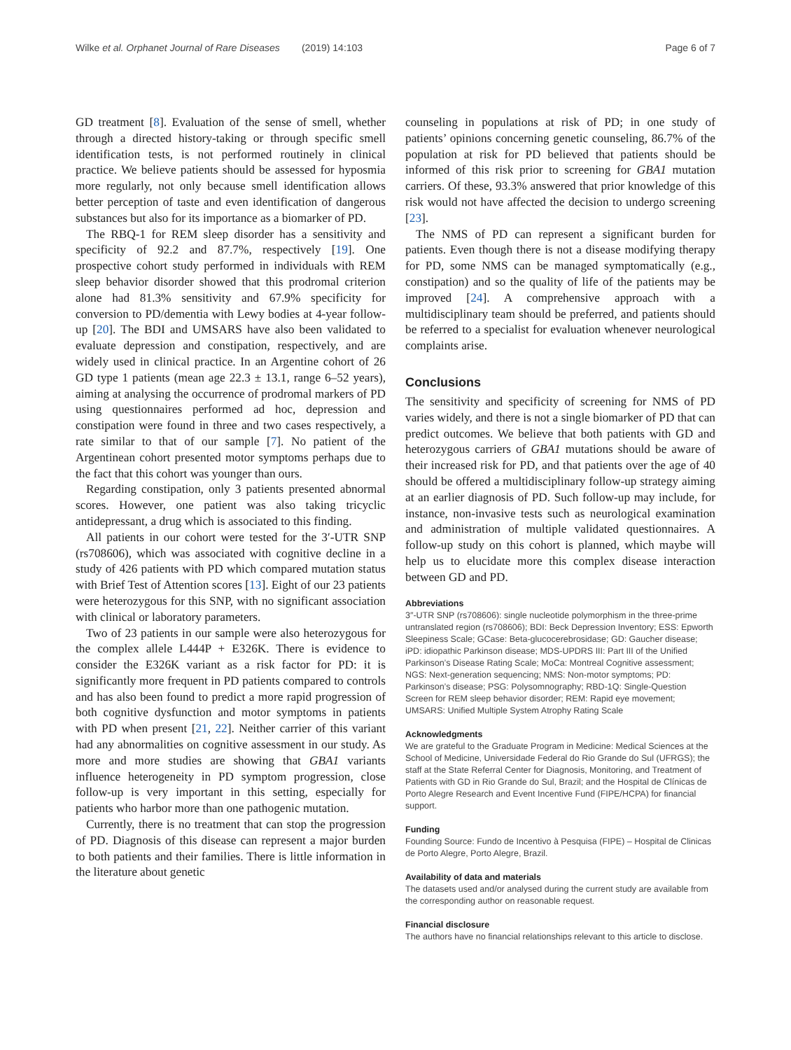Wilke et al. Orphanet Journal of Rare Diseases (2019) 14:103
Page 6 of 7
GD treatment [8]. Evaluation of the sense of smell, whether through a directed history-taking or through specific smell identification tests, is not performed routinely in clinical practice. We believe patients should be assessed for hyposmia more regularly, not only because smell identification allows better perception of taste and even identification of dangerous substances but also for its importance as a biomarker of PD.
The RBQ-1 for REM sleep disorder has a sensitivity and specificity of 92.2 and 87.7%, respectively [19]. One prospective cohort study performed in individuals with REM sleep behavior disorder showed that this prodromal criterion alone had 81.3% sensitivity and 67.9% specificity for conversion to PD/dementia with Lewy bodies at 4-year follow-up [20]. The BDI and UMSARS have also been validated to evaluate depression and constipation, respectively, and are widely used in clinical practice. In an Argentine cohort of 26 GD type 1 patients (mean age 22.3 ± 13.1, range 6–52 years), aiming at analysing the occurrence of prodromal markers of PD using questionnaires performed ad hoc, depression and constipation were found in three and two cases respectively, a rate similar to that of our sample [7]. No patient of the Argentinean cohort presented motor symptoms perhaps due to the fact that this cohort was younger than ours.
Regarding constipation, only 3 patients presented abnormal scores. However, one patient was also taking tricyclic antidepressant, a drug which is associated to this finding.
All patients in our cohort were tested for the 3′-UTR SNP (rs708606), which was associated with cognitive decline in a study of 426 patients with PD which compared mutation status with Brief Test of Attention scores [13]. Eight of our 23 patients were heterozygous for this SNP, with no significant association with clinical or laboratory parameters.
Two of 23 patients in our sample were also heterozygous for the complex allele L444P + E326K. There is evidence to consider the E326K variant as a risk factor for PD: it is significantly more frequent in PD patients compared to controls and has also been found to predict a more rapid progression of both cognitive dysfunction and motor symptoms in patients with PD when present [21, 22]. Neither carrier of this variant had any abnormalities on cognitive assessment in our study. As more and more studies are showing that GBA1 variants influence heterogeneity in PD symptom progression, close follow-up is very important in this setting, especially for patients who harbor more than one pathogenic mutation.
Currently, there is no treatment that can stop the progression of PD. Diagnosis of this disease can represent a major burden to both patients and their families. There is little information in the literature about genetic
counseling in populations at risk of PD; in one study of patients’ opinions concerning genetic counseling, 86.7% of the population at risk for PD believed that patients should be informed of this risk prior to screening for GBA1 mutation carriers. Of these, 93.3% answered that prior knowledge of this risk would not have affected the decision to undergo screening [23].
The NMS of PD can represent a significant burden for patients. Even though there is not a disease modifying therapy for PD, some NMS can be managed symptomatically (e.g., constipation) and so the quality of life of the patients may be improved [24]. A comprehensive approach with a multidisciplinary team should be preferred, and patients should be referred to a specialist for evaluation whenever neurological complaints arise.
Conclusions
The sensitivity and specificity of screening for NMS of PD varies widely, and there is not a single biomarker of PD that can predict outcomes. We believe that both patients with GD and heterozygous carriers of GBA1 mutations should be aware of their increased risk for PD, and that patients over the age of 40 should be offered a multidisciplinary follow-up strategy aiming at an earlier diagnosis of PD. Such follow-up may include, for instance, non-invasive tests such as neurological examination and administration of multiple validated questionnaires. A follow-up study on this cohort is planned, which maybe will help us to elucidate more this complex disease interaction between GD and PD.
Abbreviations
3″-UTR SNP (rs708606): single nucleotide polymorphism in the three-prime untranslated region (rs708606); BDI: Beck Depression Inventory; ESS: Epworth Sleepiness Scale; GCase: Beta-glucocerebrosidase; GD: Gaucher disease; iPD: idiopathic Parkinson disease; MDS-UPDRS III: Part III of the Unified Parkinson’s Disease Rating Scale; MoCa: Montreal Cognitive assessment; NGS: Next-generation sequencing; NMS: Non-motor symptoms; PD: Parkinson’s disease; PSG: Polysomnography; RBD-1Q: Single-Question Screen for REM sleep behavior disorder; REM: Rapid eye movement; UMSARS: Unified Multiple System Atrophy Rating Scale
Acknowledgments
We are grateful to the Graduate Program in Medicine: Medical Sciences at the School of Medicine, Universidade Federal do Rio Grande do Sul (UFRGS); the staff at the State Referral Center for Diagnosis, Monitoring, and Treatment of Patients with GD in Rio Grande do Sul, Brazil; and the Hospital de Clínicas de Porto Alegre Research and Event Incentive Fund (FIPE/HCPA) for financial support.
Funding
Founding Source: Fundo de Incentivo à Pesquisa (FIPE) – Hospital de Clinicas de Porto Alegre, Porto Alegre, Brazil.
Availability of data and materials
The datasets used and/or analysed during the current study are available from the corresponding author on reasonable request.
Financial disclosure
The authors have no financial relationships relevant to this article to disclose.